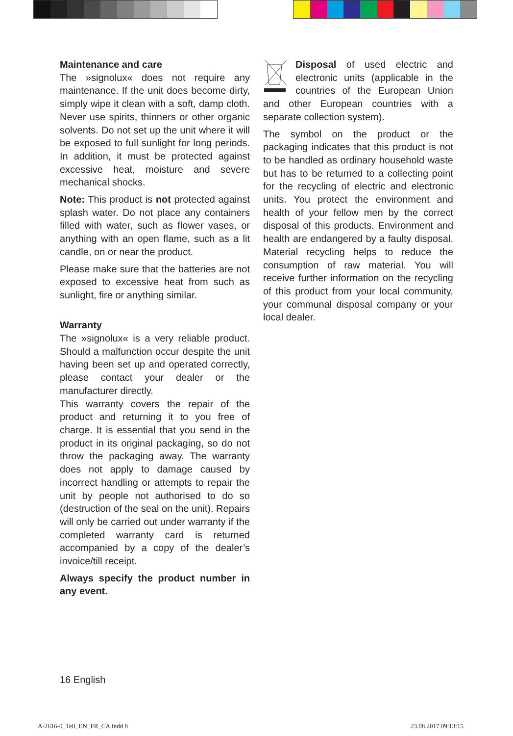Maintenance and care
The »signolux« does not require any maintenance. If the unit does become dirty, simply wipe it clean with a soft, damp cloth. Never use spirits, thinners or other organic solvents. Do not set up the unit where it will be exposed to full sunlight for long periods. In addition, it must be protected against excessive heat, moisture and severe mechanical shocks.
Note: This product is not protected against splash water. Do not place any containers filled with water, such as flower vases, or anything with an open flame, such as a lit candle, on or near the product.
Please make sure that the batteries are not exposed to excessive heat from such as sunlight, fire or anything similar.
Warranty
The »signolux« is a very reliable product. Should a malfunction occur despite the unit having been set up and operated correctly, please contact your dealer or the manufacturer directly.
This warranty covers the repair of the product and returning it to you free of charge. It is essential that you send in the product in its original packaging, so do not throw the packaging away. The warranty does not apply to damage caused by incorrect handling or attempts to repair the unit by people not authorised to do so (destruction of the seal on the unit). Repairs will only be carried out under warranty if the completed warranty card is returned accompanied by a copy of the dealer’s invoice/till receipt.
Always specify the product number in any event.
Disposal of used electric and electronic units (applicable in the countries of the European Union and other European countries with a separate collection system).
The symbol on the product or the packaging indicates that this product is not to be handled as ordinary household waste but has to be returned to a collecting point for the recycling of electric and electronic units. You protect the environment and health of your fellow men by the correct disposal of this products. Environment and health are endangered by a faulty disposal. Material recycling helps to reduce the consumption of raw material. You will receive further information on the recycling of this product from your local community, your communal disposal company or your local dealer.
16 English
A-2616-0_Teil_EN_FR_CA.indd 8 23.08.2017 09:13:15